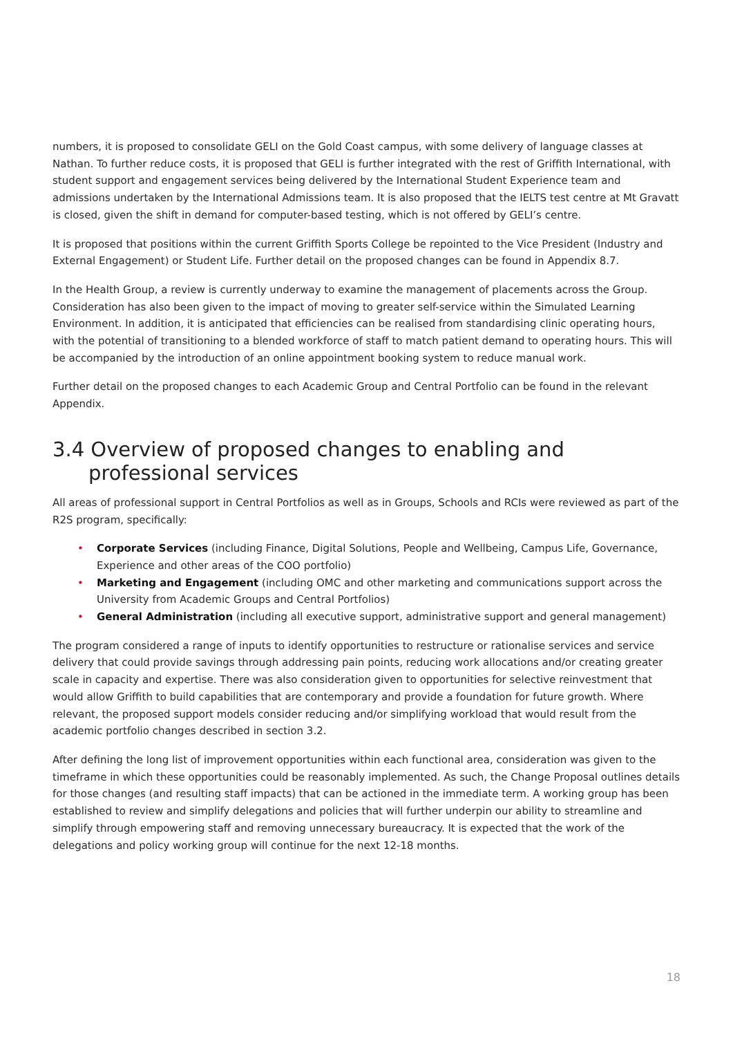numbers, it is proposed to consolidate GELI on the Gold Coast campus, with some delivery of language classes at Nathan. To further reduce costs, it is proposed that GELI is further integrated with the rest of Griffith International, with student support and engagement services being delivered by the International Student Experience team and admissions undertaken by the International Admissions team. It is also proposed that the IELTS test centre at Mt Gravatt is closed, given the shift in demand for computer-based testing, which is not offered by GELI’s centre.
It is proposed that positions within the current Griffith Sports College be repointed to the Vice President (Industry and External Engagement) or Student Life. Further detail on the proposed changes can be found in Appendix 8.7.
In the Health Group, a review is currently underway to examine the management of placements across the Group. Consideration has also been given to the impact of moving to greater self-service within the Simulated Learning Environment. In addition, it is anticipated that efficiencies can be realised from standardising clinic operating hours, with the potential of transitioning to a blended workforce of staff to match patient demand to operating hours. This will be accompanied by the introduction of an online appointment booking system to reduce manual work.
Further detail on the proposed changes to each Academic Group and Central Portfolio can be found in the relevant Appendix.
3.4 Overview of proposed changes to enabling and professional services
All areas of professional support in Central Portfolios as well as in Groups, Schools and RCIs were reviewed as part of the R2S program, specifically:
• Corporate Services (including Finance, Digital Solutions, People and Wellbeing, Campus Life, Governance, Experience and other areas of the COO portfolio)
• Marketing and Engagement (including OMC and other marketing and communications support across the University from Academic Groups and Central Portfolios)
• General Administration (including all executive support, administrative support and general management)
The program considered a range of inputs to identify opportunities to restructure or rationalise services and service delivery that could provide savings through addressing pain points, reducing work allocations and/or creating greater scale in capacity and expertise. There was also consideration given to opportunities for selective reinvestment that would allow Griffith to build capabilities that are contemporary and provide a foundation for future growth. Where relevant, the proposed support models consider reducing and/or simplifying workload that would result from the academic portfolio changes described in section 3.2.
After defining the long list of improvement opportunities within each functional area, consideration was given to the timeframe in which these opportunities could be reasonably implemented. As such, the Change Proposal outlines details for those changes (and resulting staff impacts) that can be actioned in the immediate term. A working group has been established to review and simplify delegations and policies that will further underpin our ability to streamline and simplify through empowering staff and removing unnecessary bureaucracy. It is expected that the work of the delegations and policy working group will continue for the next 12-18 months.
18